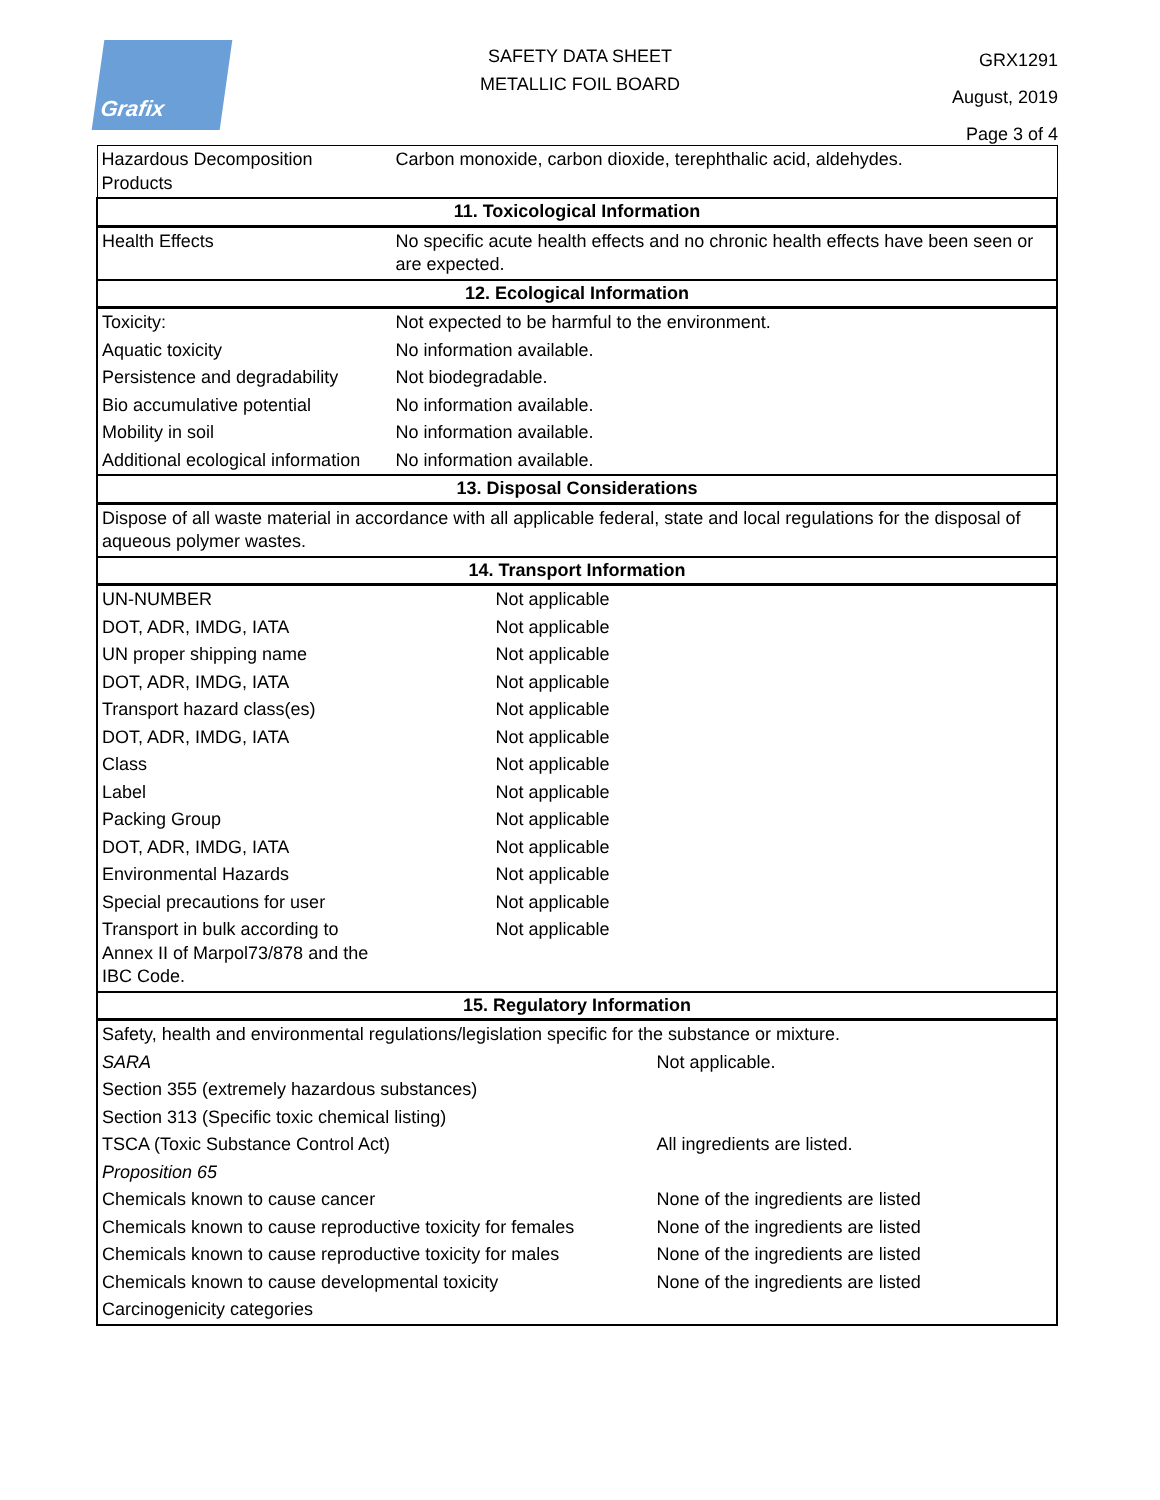Grafix
SAFETY DATA SHEET
METALLIC FOIL BOARD
GRX1291
August, 2019
Page 3 of 4
| Hazardous Decomposition Products | Carbon monoxide, carbon dioxide, terephthalic acid, aldehydes. | |
| 11. Toxicological Information | | |
| Health Effects | No specific acute health effects and no chronic health effects have been seen or are expected. | |
| 12. Ecological Information | | |
| Toxicity: | Not expected to be harmful to the environment. | |
| Aquatic toxicity | No information available. | |
| Persistence and degradability | Not biodegradable. | |
| Bio accumulative potential | No information available. | |
| Mobility in soil | No information available. | |
| Additional ecological information | No information available. | |
| 13. Disposal Considerations | | |
| Dispose of all waste material in accordance with all applicable federal, state and local regulations for the disposal of aqueous polymer wastes. | | |
| 14. Transport Information | | |
| UN-NUMBER | Not applicable | |
| DOT, ADR, IMDG, IATA | Not applicable | |
| UN proper shipping name | Not applicable | |
| DOT, ADR, IMDG, IATA | Not applicable | |
| Transport hazard class(es) | Not applicable | |
| DOT, ADR, IMDG, IATA | Not applicable | |
| Class | Not applicable | |
| Label | Not applicable | |
| Packing Group | Not applicable | |
| DOT, ADR, IMDG, IATA | Not applicable | |
| Environmental Hazards | Not applicable | |
| Special precautions for user | Not applicable | |
| Transport in bulk according to Annex II of Marpol73/878 and the IBC Code. | Not applicable | |
| 15. Regulatory Information | | |
| Safety, health and environmental regulations/legislation specific for the substance or mixture. | | |
| SARA | | Not applicable. |
| Section 355 (extremely hazardous substances) | | |
| Section 313 (Specific toxic chemical listing) | | |
| TSCA (Toxic Substance Control Act) | | All ingredients are listed. |
| Proposition 65 | | |
| Chemicals known to cause cancer | | None of the ingredients are listed |
| Chemicals known to cause reproductive toxicity for females | | None of the ingredients are listed |
| Chemicals known to cause reproductive toxicity for males | | None of the ingredients are listed |
| Chemicals known to cause developmental toxicity | | None of the ingredients are listed |
| Carcinogenicity categories | | |